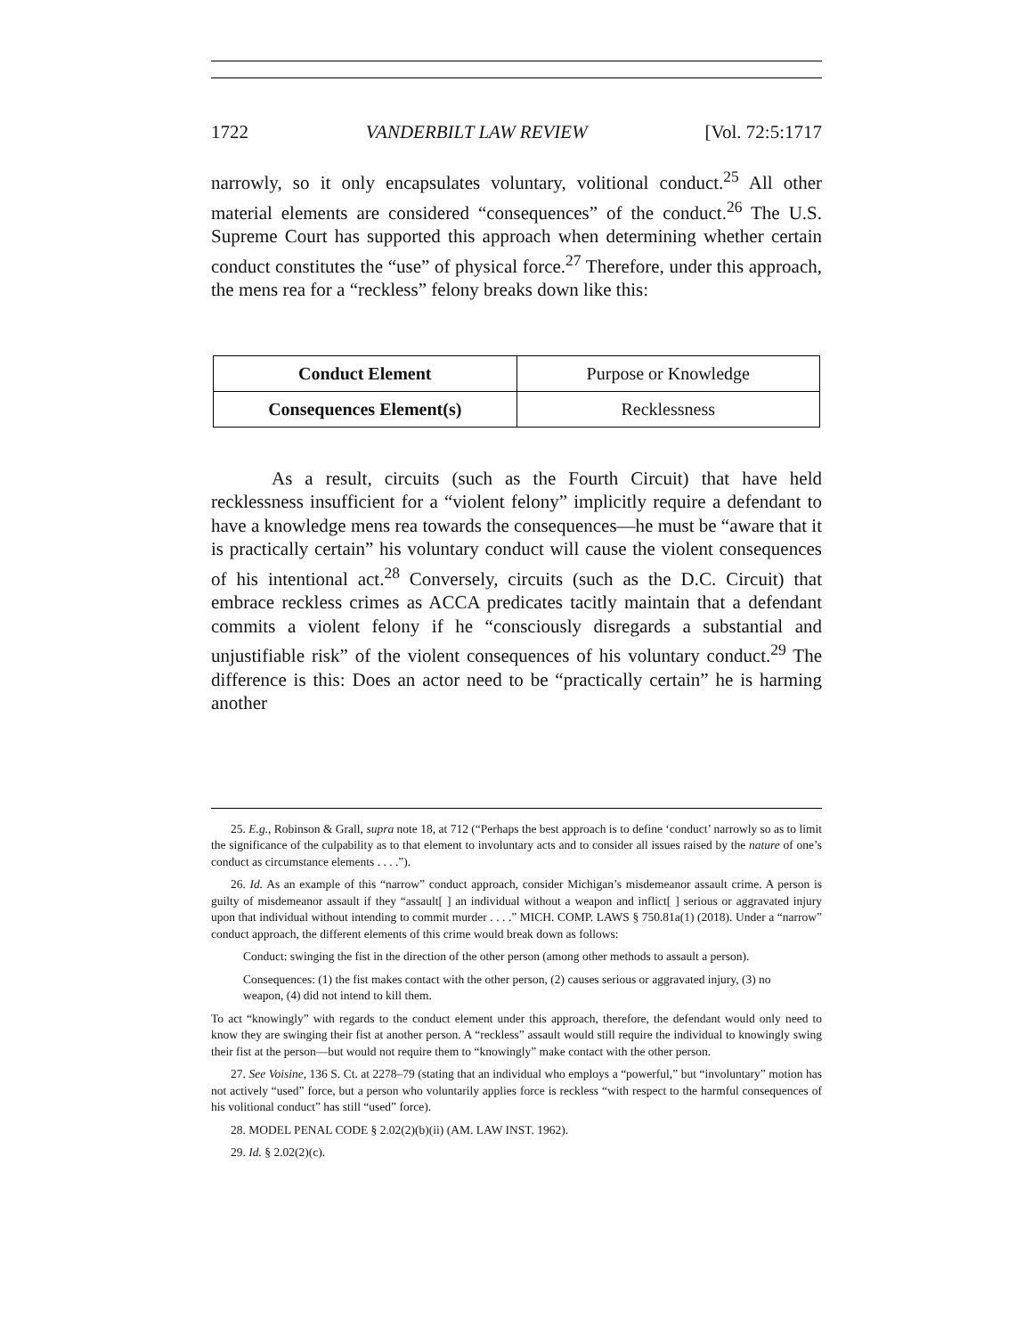1722 VANDERBILT LAW REVIEW [Vol. 72:5:1717
narrowly, so it only encapsulates voluntary, volitional conduct.<sup>25</sup> All other material elements are considered “consequences” of the conduct.<sup>26</sup> The U.S. Supreme Court has supported this approach when determining whether certain conduct constitutes the “use” of physical force.<sup>27</sup> Therefore, under this approach, the mens rea for a “reckless” felony breaks down like this:
| Conduct Element | Purpose or Knowledge |
| Consequences Element(s) | Recklessness |
As a result, circuits (such as the Fourth Circuit) that have held recklessness insufficient for a “violent felony” implicitly require a defendant to have a knowledge mens rea towards the consequences—he must be “aware that it is practically certain” his voluntary conduct will cause the violent consequences of his intentional act.<sup>28</sup> Conversely, circuits (such as the D.C. Circuit) that embrace reckless crimes as ACCA predicates tacitly maintain that a defendant commits a violent felony if he “consciously disregards a substantial and unjustifiable risk” of the violent consequences of his voluntary conduct.<sup>29</sup> The difference is this: Does an actor need to be “practically certain” he is harming another
25. E.g., Robinson & Grall, supra note 18, at 712 (“Perhaps the best approach is to define ‘conduct’ narrowly so as to limit the significance of the culpability as to that element to involuntary acts and to consider all issues raised by the nature of one’s conduct as circumstance elements . . . .”).
26. Id. As an example of this “narrow” conduct approach, consider Michigan’s misdemeanor assault crime. A person is guilty of misdemeanor assault if they “assault[ ] an individual without a weapon and inflict[ ] serious or aggravated injury upon that individual without intending to commit murder . . . .” MICH. COMP. LAWS § 750.81a(1) (2018). Under a “narrow” conduct approach, the different elements of this crime would break down as follows:
Conduct: swinging the fist in the direction of the other person (among other methods to assault a person).
Consequences: (1) the fist makes contact with the other person, (2) causes serious or aggravated injury, (3) no weapon, (4) did not intend to kill them.
To act “knowingly” with regards to the conduct element under this approach, therefore, the defendant would only need to know they are swinging their fist at another person. A “reckless” assault would still require the individual to knowingly swing their fist at the person—but would not require them to “knowingly” make contact with the other person.
27. See Voisine, 136 S. Ct. at 2278–79 (stating that an individual who employs a “powerful,” but “involuntary” motion has not actively “used” force, but a person who voluntarily applies force is reckless “with respect to the harmful consequences of his volitional conduct” has still “used” force).
28. MODEL PENAL CODE § 2.02(2)(b)(ii) (AM. LAW INST. 1962).
29. Id. § 2.02(2)(c).